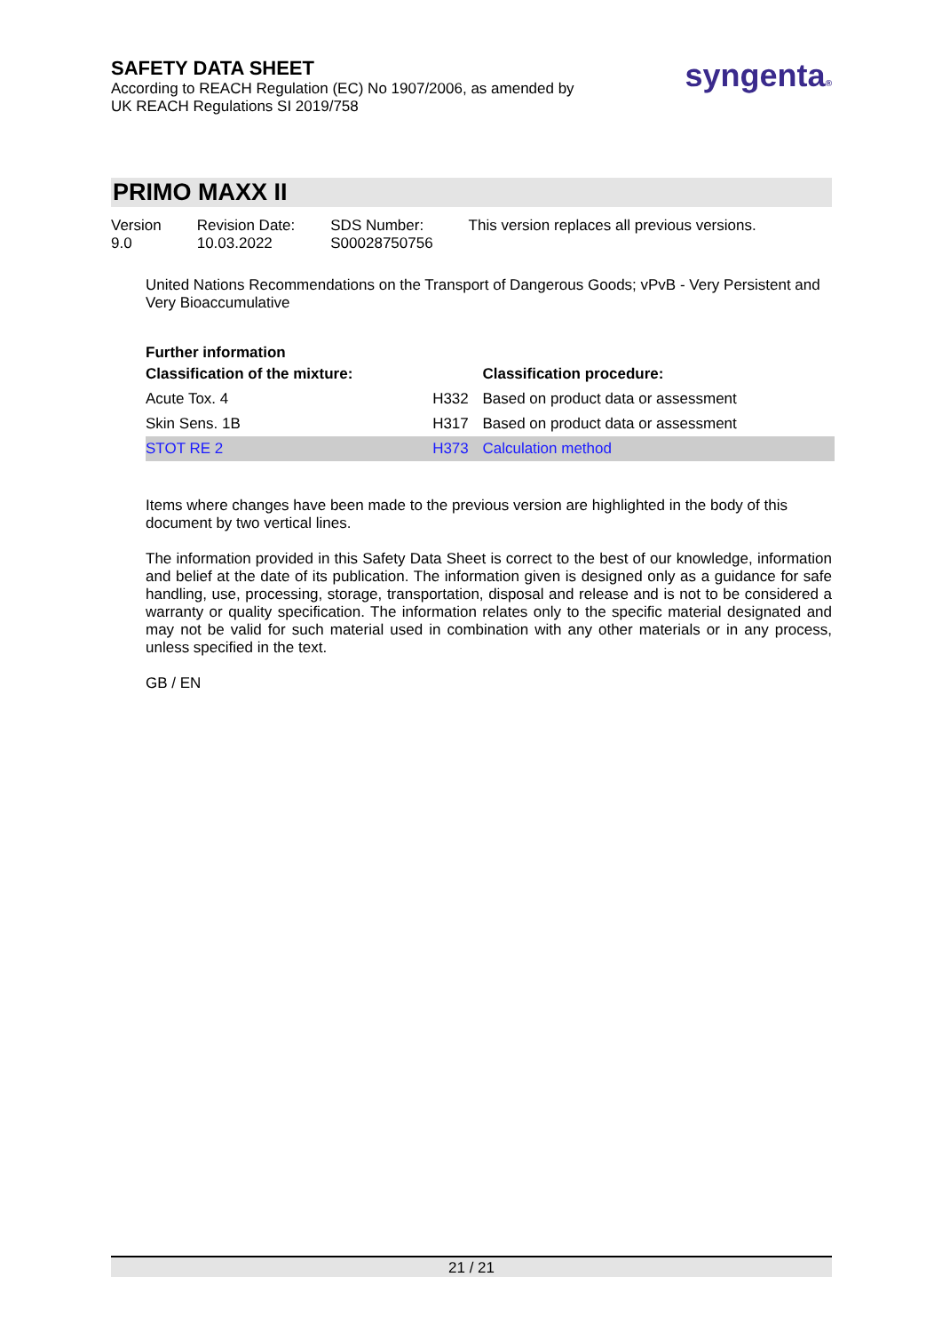SAFETY DATA SHEET
According to REACH Regulation (EC) No 1907/2006, as amended by
UK REACH Regulations SI 2019/758
syngenta®
PRIMO MAXX II
Version
9.0
Revision Date:
10.03.2022
SDS Number:
S00028750756
This version replaces all previous versions.
United Nations Recommendations on the Transport of Dangerous Goods; vPvB - Very Persistent and Very Bioaccumulative
Further information
| Classification of the mixture: | | Classification procedure: |
| --- | --- | --- |
| Acute Tox. 4 | H332 | Based on product data or assessment |
| Skin Sens. 1B | H317 | Based on product data or assessment |
| STOT RE 2 | H373 | Calculation method |
Items where changes have been made to the previous version are highlighted in the body of this document by two vertical lines.
The information provided in this Safety Data Sheet is correct to the best of our knowledge, information and belief at the date of its publication. The information given is designed only as a guidance for safe handling, use, processing, storage, transportation, disposal and release and is not to be considered a warranty or quality specification. The information relates only to the specific material designated and may not be valid for such material used in combination with any other materials or in any process, unless specified in the text.
GB / EN
21 / 21